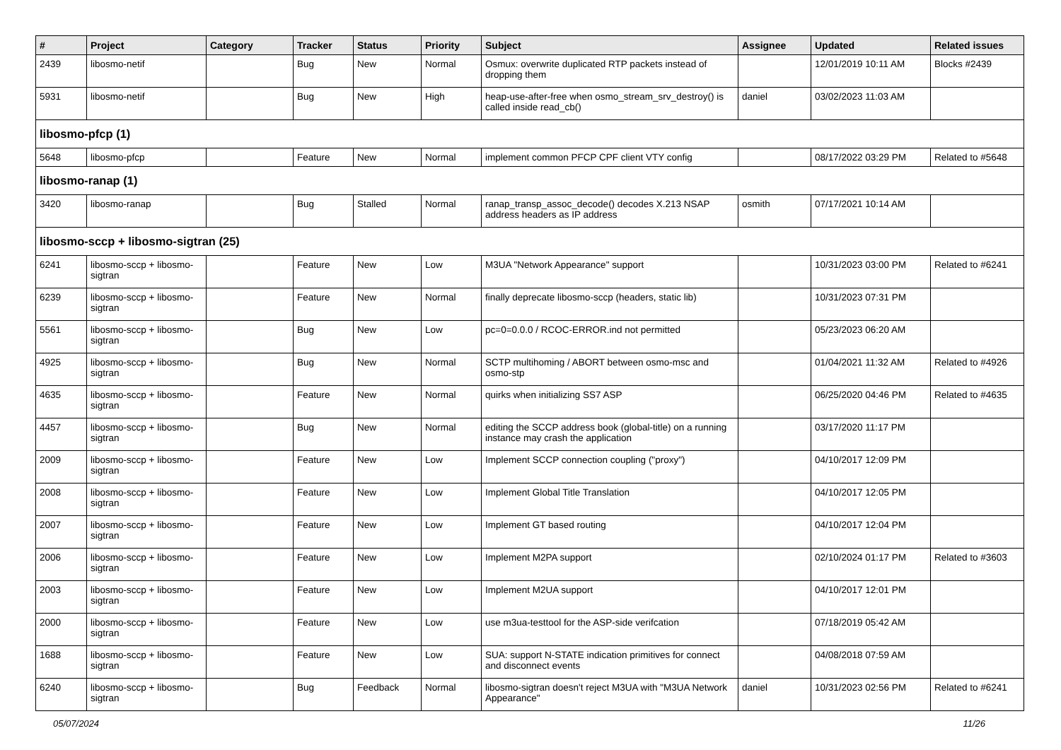| # | Project | Category | Tracker | Status | Priority | Subject | Assignee | Updated | Related issues |
| --- | --- | --- | --- | --- | --- | --- | --- | --- | --- |
| 2439 | libosmo-netif | | Bug | New | Normal | Osmux: overwrite duplicated RTP packets instead of dropping them | | 12/01/2019 10:11 AM | Blocks #2439 |
| 5931 | libosmo-netif | | Bug | New | High | heap-use-after-free when osmo_stream_srv_destroy() is called inside read_cb() | daniel | 03/02/2023 11:03 AM | |
| libosmo-pfcp (1) | | | | | | | | | |
| 5648 | libosmo-pfcp | | Feature | New | Normal | implement common PFCP CPF client VTY config | | 08/17/2022 03:29 PM | Related to #5648 |
| libosmo-ranap (1) | | | | | | | | | |
| 3420 | libosmo-ranap | | Bug | Stalled | Normal | ranap_transp_assoc_decode() decodes X.213 NSAP address headers as IP address | osmith | 07/17/2021 10:14 AM | |
| libosmo-sccp + libosmo-sigtran (25) | | | | | | | | | |
| 6241 | libosmo-sccp + libosmo-sigtran | | Feature | New | Low | M3UA "Network Appearance" support | | 10/31/2023 03:00 PM | Related to #6241 |
| 6239 | libosmo-sccp + libosmo-sigtran | | Feature | New | Normal | finally deprecate libosmo-sccp (headers, static lib) | | 10/31/2023 07:31 PM | |
| 5561 | libosmo-sccp + libosmo-sigtran | | Bug | New | Low | pc=0=0.0.0 / RCOC-ERROR.ind not permitted | | 05/23/2023 06:20 AM | |
| 4925 | libosmo-sccp + libosmo-sigtran | | Bug | New | Normal | SCTP multihoming / ABORT between osmo-msc and osmo-stp | | 01/04/2021 11:32 AM | Related to #4926 |
| 4635 | libosmo-sccp + libosmo-sigtran | | Feature | New | Normal | quirks when initializing SS7 ASP | | 06/25/2020 04:46 PM | Related to #4635 |
| 4457 | libosmo-sccp + libosmo-sigtran | | Bug | New | Normal | editing the SCCP address book (global-title) on a running instance may crash the application | | 03/17/2020 11:17 PM | |
| 2009 | libosmo-sccp + libosmo-sigtran | | Feature | New | Low | Implement SCCP connection coupling ("proxy") | | 04/10/2017 12:09 PM | |
| 2008 | libosmo-sccp + libosmo-sigtran | | Feature | New | Low | Implement Global Title Translation | | 04/10/2017 12:05 PM | |
| 2007 | libosmo-sccp + libosmo-sigtran | | Feature | New | Low | Implement GT based routing | | 04/10/2017 12:04 PM | |
| 2006 | libosmo-sccp + libosmo-sigtran | | Feature | New | Low | Implement M2PA support | | 02/10/2024 01:17 PM | Related to #3603 |
| 2003 | libosmo-sccp + libosmo-sigtran | | Feature | New | Low | Implement M2UA support | | 04/10/2017 12:01 PM | |
| 2000 | libosmo-sccp + libosmo-sigtran | | Feature | New | Low | use m3ua-testtool for the ASP-side verifcation | | 07/18/2019 05:42 AM | |
| 1688 | libosmo-sccp + libosmo-sigtran | | Feature | New | Low | SUA: support N-STATE indication primitives for connect and disconnect events | | 04/08/2018 07:59 AM | |
| 6240 | libosmo-sccp + libosmo-sigtran | | Bug | Feedback | Normal | libosmo-sigtran doesn't reject M3UA with "M3UA Network Appearance" | daniel | 10/31/2023 02:56 PM | Related to #6241 |
05/07/2024 11/26